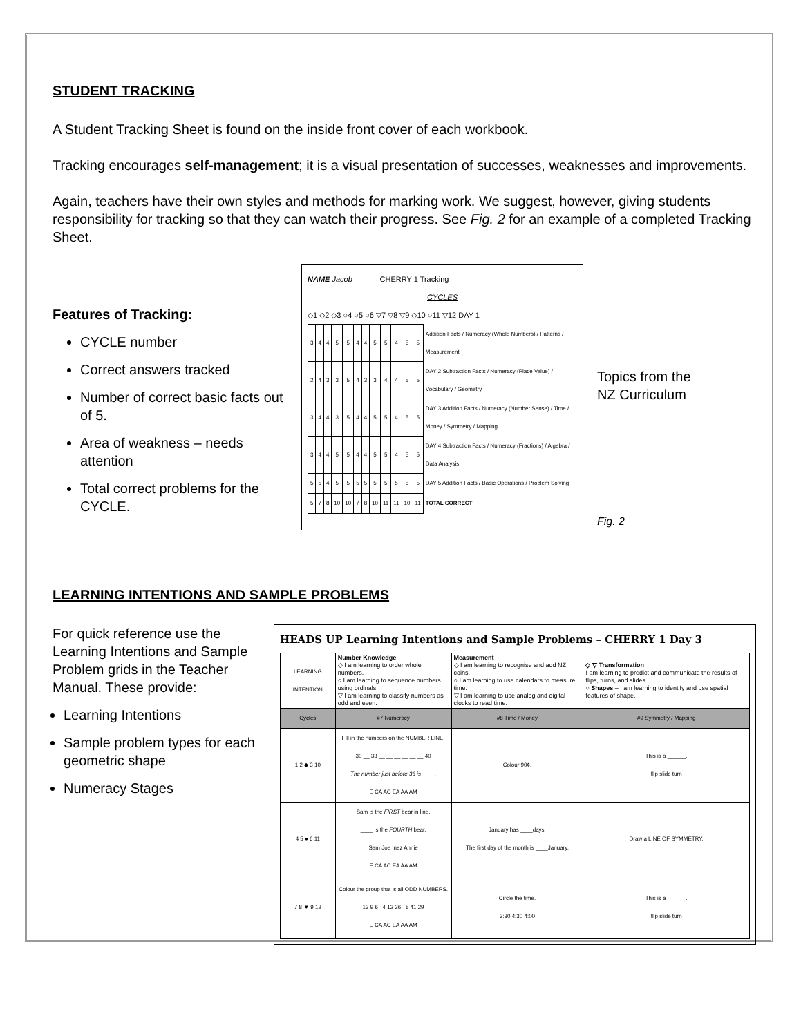STUDENT TRACKING
A Student Tracking Sheet is found on the inside front cover of each workbook.
Tracking encourages self-management; it is a visual presentation of successes, weaknesses and improvements.
Again, teachers have their own styles and methods for marking work. We suggest, however, giving students responsibility for tracking so that they can watch their progress. See Fig. 2 for an example of a completed Tracking Sheet.
Features of Tracking:
CYCLE number
Correct answers tracked
Number of correct basic facts out of 5.
Area of weakness – needs attention
Total correct problems for the CYCLE.
NAME Jacob CHERRY 1 Tracking
CYCLES
◇1 ◇2 ◇3 ○4 ○5 ○6 ▽7 ▽8 ▽9 ◇10 ○11 ▽12 DAY 1
| 3 | 4 | 4 | 5 | 5 | 4 | 4 | 5 | 5 | 4 | 5 | 5 | Addition Facts / Numeracy (Whole Numbers) / Patterns / Measurement |
| 2 | 4 | 3 | 3 | 5 | 4 | 3 | 3 | 4 | 4 | 5 | 5 | DAY 2 Subtraction Facts / Numeracy (Place Value) / Vocabulary / Geometry |
| 3 | 4 | 4 | 3 | 5 | 4 | 4 | 5 | 5 | 4 | 5 | 5 | DAY 3 Addition Facts / Numeracy (Number Sense) / Time / Money / Symmetry / Mapping |
| 3 | 4 | 4 | 5 | 5 | 4 | 4 | 5 | 5 | 4 | 5 | 5 | DAY 4 Subtraction Facts / Numeracy (Fractions) / Algebra / Data Analysis |
| 5 | 5 | 4 | 5 | 5 | 5 | 5 | 5 | 5 | 5 | 5 | 5 | DAY 5 Addition Facts / Basic Operations / Problem Solving |
| 5 | 7 | 8 | 10 | 10 | 7 | 8 | 10 | 11 | 11 | 10 | 11 | TOTAL CORRECT |
Topics from the NZ Curriculum
Fig. 2
LEARNING INTENTIONS AND SAMPLE PROBLEMS
For quick reference use the Learning Intentions and Sample Problem grids in the Teacher Manual. These provide:
Learning Intentions
Sample problem types for each geometric shape
Numeracy Stages
HEADS UP Learning Intentions and Sample Problems – CHERRY 1 Day 3
| LEARNING INTENTION | Number Knowledge ◇ I am learning to order whole numbers. ○ I am learning to sequence numbers using ordinals. ▽ I am learning to classify numbers as odd and even. | Measurement ◇ I am learning to recognise and add NZ coins. ○ I am learning to use calendars to measure time. ▽ I am learning to use analog and digital clocks to read time. | ◇ ▽ Transformation I am learning to predict and communicate the results of flips, turns, and slides. ○ Shapes – I am learning to identify and use spatial features of shape. |
| Cycles | #7 Numeracy | #8 Time / Money | #9 Symmetry / Mapping |
| 1 2 ◆ 3 10 | Fill in the numbers on the NUMBER LINE. 30 __ 33 __ __ __ __ __ __ 40 The number just before 36 is ____. E CA AC EA AA AM | Colour 90¢. | This is a ______. flip slide turn |
| 4 5 ● 6 11 | Sam is the FIRST bear in line. ____ is the FOURTH bear. Sam Joe Inez Annie E CA AC EA AA AM | January has ____days. The first day of the month is ____January. | Draw a LINE OF SYMMETRY. |
| 7 8 ▼ 9 12 | Colour the group that is all ODD NUMBERS. 13 9 6 4 12 36 5 41 29 E CA AC EA AA AM | Circle the time. 3:30 4:30 4:00 | This is a ______. flip slide turn |